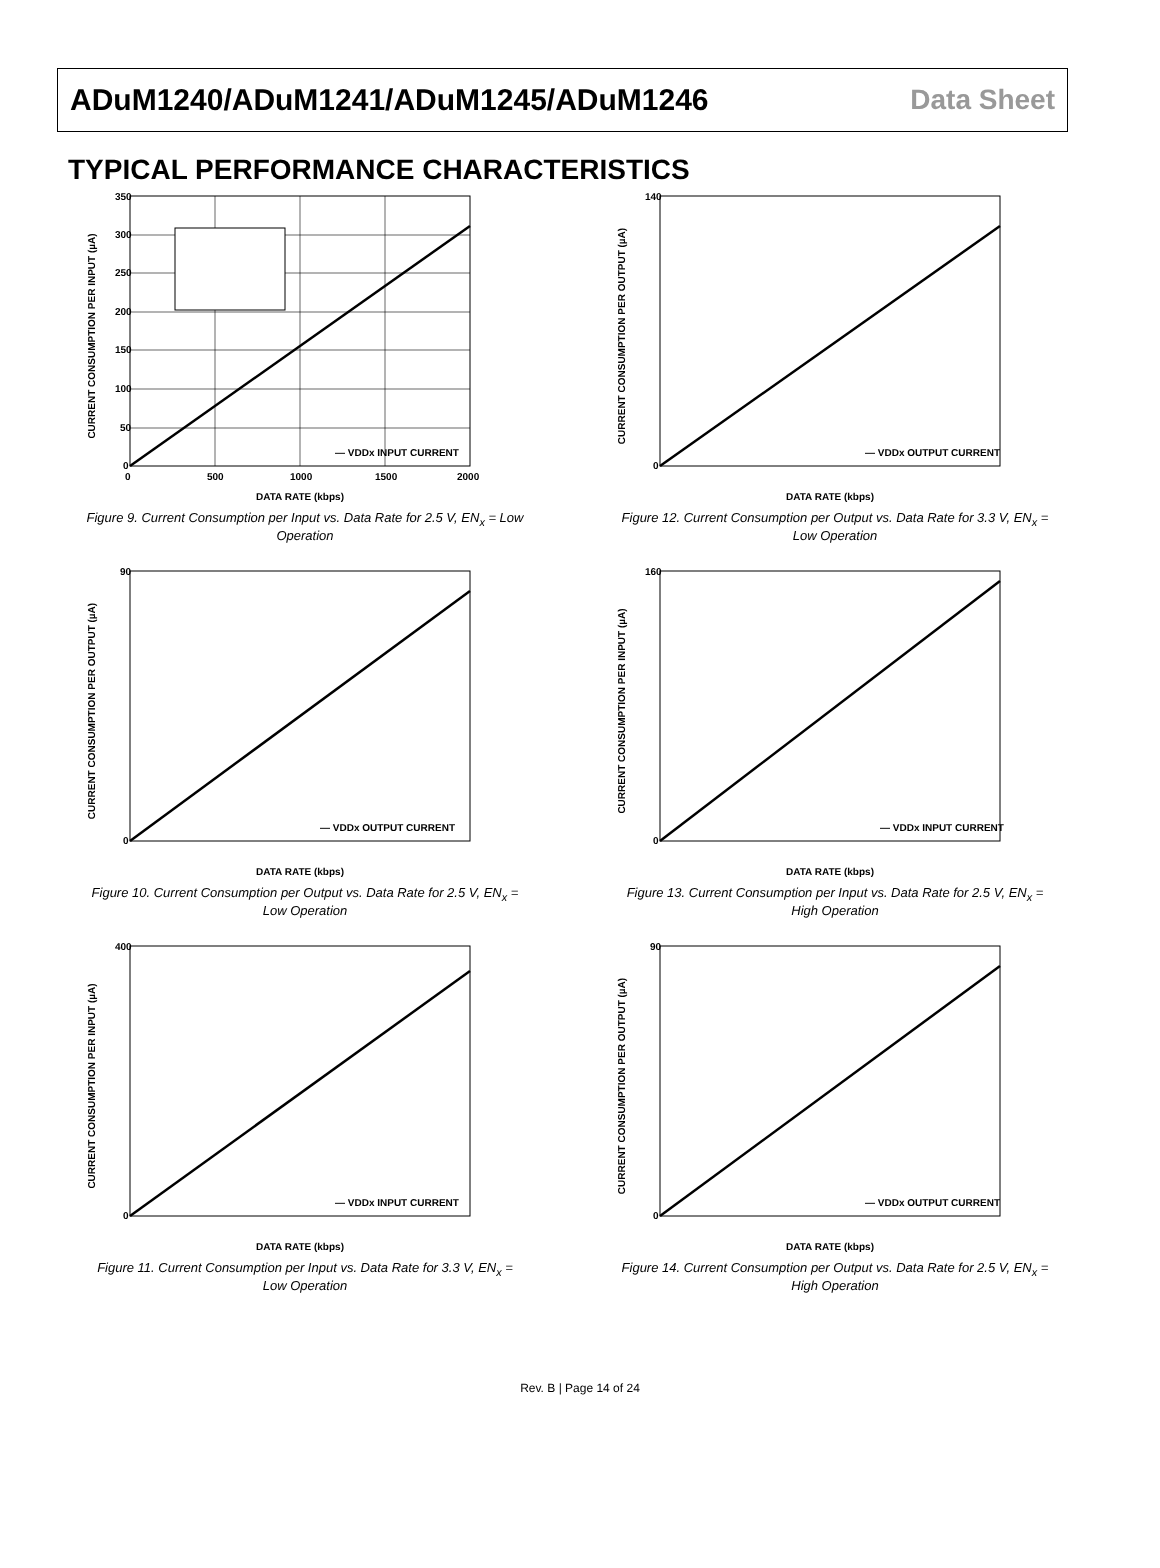ADuM1240/ADuM1241/ADuM1245/ADuM1246
Data Sheet
TYPICAL PERFORMANCE CHARACTERISTICS
CURRENT CONSUMPTION PER INPUT (µA)
350
300
250
200
150
100
50
0
0
500
1000
1500
2000
DATA RATE (kbps)
— VDDx INPUT CURRENT
Figure 9. Current Consumption per Input vs. Data Rate for 2.5 V, EN<sub>x</sub> = Low Operation
CURRENT CONSUMPTION PER OUTPUT (µA)
140
0
DATA RATE (kbps)
— VDDx OUTPUT CURRENT
Figure 12. Current Consumption per Output vs. Data Rate for 3.3 V, EN<sub>x</sub> = Low Operation
CURRENT CONSUMPTION PER OUTPUT (µA)
90
0
DATA RATE (kbps)
— VDDx OUTPUT CURRENT
Figure 10. Current Consumption per Output vs. Data Rate for 2.5 V, EN<sub>x</sub> = Low Operation
CURRENT CONSUMPTION PER INPUT (µA)
160
0
DATA RATE (kbps)
— VDDx INPUT CURRENT
Figure 13. Current Consumption per Input vs. Data Rate for 2.5 V, EN<sub>x</sub> = High Operation
CURRENT CONSUMPTION PER INPUT (µA)
400
0
DATA RATE (kbps)
— VDDx INPUT CURRENT
Figure 11. Current Consumption per Input vs. Data Rate for 3.3 V, EN<sub>x</sub> = Low Operation
CURRENT CONSUMPTION PER OUTPUT (µA)
90
0
DATA RATE (kbps)
— VDDx OUTPUT CURRENT
Figure 14. Current Consumption per Output vs. Data Rate for 2.5 V, EN<sub>x</sub> = High Operation
Rev. B | Page 14 of 24